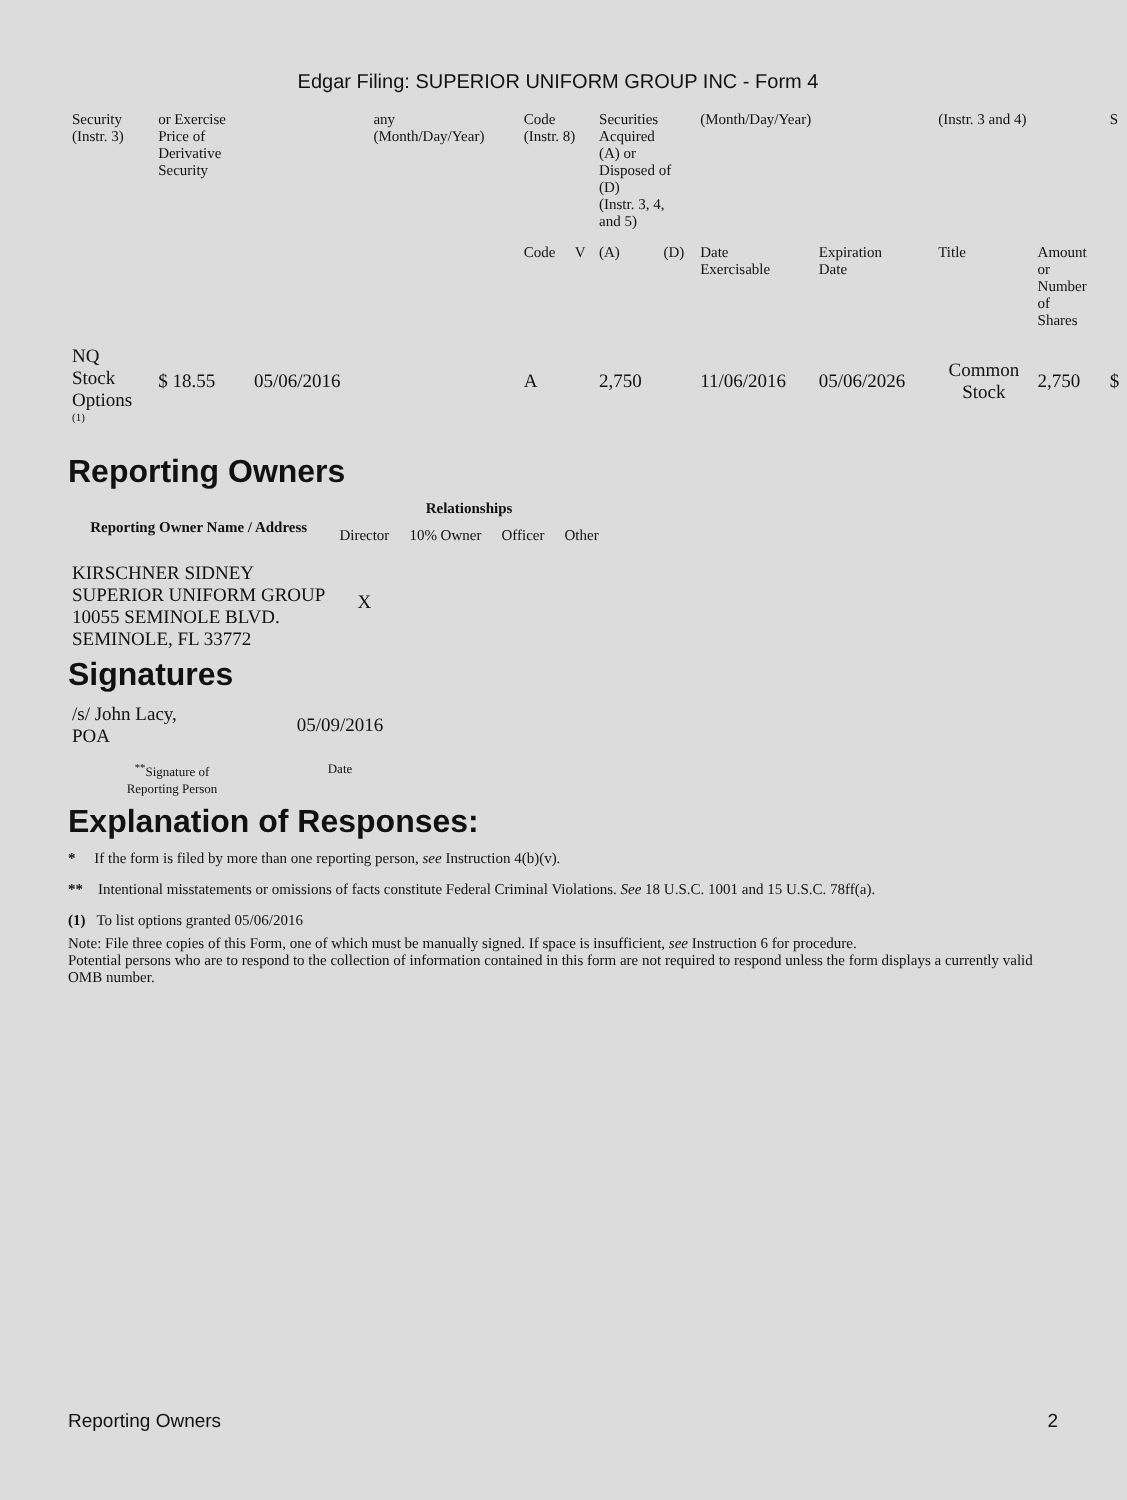Edgar Filing: SUPERIOR UNIFORM GROUP INC - Form 4
| Security (Instr. 3) | or Exercise Price of Derivative Security | | any (Month/Day/Year) | Code (Instr. 8) | | Securities Acquired (A) or Disposed of (D) (Instr. 3, 4, and 5) | | (Month/Day/Year) | | (Instr. 3 and 4) | | S |
| | | | | Code | V | (A) | (D) | Date Exercisable | Expiration Date | Title | Amount or Number of Shares | |
| NQ Stock Options <sup>(1)</sup> | $ 18.55 | 05/06/2016 | | A | | 2,750 | | 11/06/2016 | 05/06/2026 | Common Stock | 2,750 | $ |
Reporting Owners
| Reporting Owner Name / Address | Relationships | | | |
| --- | --- | --- | --- | --- |
| | Director | 10% Owner | Officer | Other |
| KIRSCHNER SIDNEY SUPERIOR UNIFORM GROUP 10055 SEMINOLE BLVD. SEMINOLE, FL 33772 | X | | | |
Signatures
| /s/ John Lacy, POA | 05/09/2016 |
| <sup>**</sup> Signature of Reporting Person | Date |
Explanation of Responses:
* If the form is filed by more than one reporting person, see Instruction 4(b)(v).
** Intentional misstatements or omissions of facts constitute Federal Criminal Violations. See 18 U.S.C. 1001 and 15 U.S.C. 78ff(a).
(1) To list options granted 05/06/2016
Note: File three copies of this Form, one of which must be manually signed. If space is insufficient, see Instruction 6 for procedure.
Potential persons who are to respond to the collection of information contained in this form are not required to respond unless the form displays a currently valid OMB number.
Reporting Owners 2